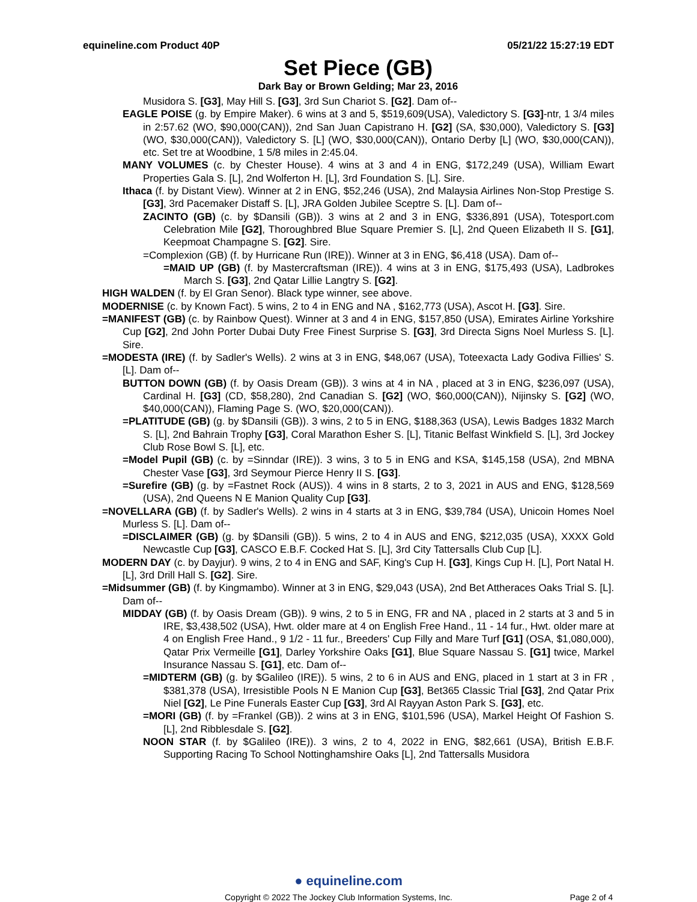equineline.com Product 40P 05/21/22 15:27:19 EDT
Set Piece (GB)
Dark Bay or Brown Gelding; Mar 23, 2016
Musidora S. [G3], May Hill S. [G3], 3rd Sun Chariot S. [G2]. Dam of--
EAGLE POISE (g. by Empire Maker). 6 wins at 3 and 5, $519,609(USA), Valedictory S. [G3]-ntr, 1 3/4 miles in 2:57.62 (WO, $90,000(CAN)), 2nd San Juan Capistrano H. [G2] (SA, $30,000), Valedictory S. [G3] (WO, $30,000(CAN)), Valedictory S. [L] (WO, $30,000(CAN)), Ontario Derby [L] (WO, $30,000(CAN)), etc. Set tre at Woodbine, 1 5/8 miles in 2:45.04.
MANY VOLUMES (c. by Chester House). 4 wins at 3 and 4 in ENG, $172,249 (USA), William Ewart Properties Gala S. [L], 2nd Wolferton H. [L], 3rd Foundation S. [L]. Sire.
Ithaca (f. by Distant View). Winner at 2 in ENG, $52,246 (USA), 2nd Malaysia Airlines Non-Stop Prestige S. [G3], 3rd Pacemaker Distaff S. [L], JRA Golden Jubilee Sceptre S. [L]. Dam of--
ZACINTO (GB) (c. by $Dansili (GB)). 3 wins at 2 and 3 in ENG, $336,891 (USA), Totesport.com Celebration Mile [G2], Thoroughbred Blue Square Premier S. [L], 2nd Queen Elizabeth II S. [G1], Keepmoat Champagne S. [G2]. Sire.
=Complexion (GB) (f. by Hurricane Run (IRE)). Winner at 3 in ENG, $6,418 (USA). Dam of--
=MAID UP (GB) (f. by Mastercraftsman (IRE)). 4 wins at 3 in ENG, $175,493 (USA), Ladbrokes March S. [G3], 2nd Qatar Lillie Langtry S. [G2].
HIGH WALDEN (f. by El Gran Senor). Black type winner, see above.
MODERNISE (c. by Known Fact). 5 wins, 2 to 4 in ENG and NA , $162,773 (USA), Ascot H. [G3]. Sire.
=MANIFEST (GB) (c. by Rainbow Quest). Winner at 3 and 4 in ENG, $157,850 (USA), Emirates Airline Yorkshire Cup [G2], 2nd John Porter Dubai Duty Free Finest Surprise S. [G3], 3rd Directa Signs Noel Murless S. [L]. Sire.
=MODESTA (IRE) (f. by Sadler's Wells). 2 wins at 3 in ENG, $48,067 (USA), Toteexacta Lady Godiva Fillies' S. [L]. Dam of--
BUTTON DOWN (GB) (f. by Oasis Dream (GB)). 3 wins at 4 in NA , placed at 3 in ENG, $236,097 (USA), Cardinal H. [G3] (CD, $58,280), 2nd Canadian S. [G2] (WO, $60,000(CAN)), Nijinsky S. [G2] (WO, $40,000(CAN)), Flaming Page S. (WO, $20,000(CAN)).
=PLATITUDE (GB) (g. by $Dansili (GB)). 3 wins, 2 to 5 in ENG, $188,363 (USA), Lewis Badges 1832 March S. [L], 2nd Bahrain Trophy [G3], Coral Marathon Esher S. [L], Titanic Belfast Winkfield S. [L], 3rd Jockey Club Rose Bowl S. [L], etc.
=Model Pupil (GB) (c. by =Sinndar (IRE)). 3 wins, 3 to 5 in ENG and KSA, $145,158 (USA), 2nd MBNA Chester Vase [G3], 3rd Seymour Pierce Henry II S. [G3].
=Surefire (GB) (g. by =Fastnet Rock (AUS)). 4 wins in 8 starts, 2 to 3, 2021 in AUS and ENG, $128,569 (USA), 2nd Queens N E Manion Quality Cup [G3].
=NOVELLARA (GB) (f. by Sadler's Wells). 2 wins in 4 starts at 3 in ENG, $39,784 (USA), Unicoin Homes Noel Murless S. [L]. Dam of--
=DISCLAIMER (GB) (g. by $Dansili (GB)). 5 wins, 2 to 4 in AUS and ENG, $212,035 (USA), XXXX Gold Newcastle Cup [G3], CASCO E.B.F. Cocked Hat S. [L], 3rd City Tattersalls Club Cup [L].
MODERN DAY (c. by Dayjur). 9 wins, 2 to 4 in ENG and SAF, King's Cup H. [G3], Kings Cup H. [L], Port Natal H. [L], 3rd Drill Hall S. [G2]. Sire.
=Midsummer (GB) (f. by Kingmambo). Winner at 3 in ENG, $29,043 (USA), 2nd Bet Attheraces Oaks Trial S. [L]. Dam of--
MIDDAY (GB) (f. by Oasis Dream (GB)). 9 wins, 2 to 5 in ENG, FR and NA , placed in 2 starts at 3 and 5 in IRE, $3,438,502 (USA), Hwt. older mare at 4 on English Free Hand., 11 - 14 fur., Hwt. older mare at 4 on English Free Hand., 9 1/2 - 11 fur., Breeders' Cup Filly and Mare Turf [G1] (OSA, $1,080,000), Qatar Prix Vermeille [G1], Darley Yorkshire Oaks [G1], Blue Square Nassau S. [G1] twice, Markel Insurance Nassau S. [G1], etc. Dam of--
=MIDTERM (GB) (g. by $Galileo (IRE)). 5 wins, 2 to 6 in AUS and ENG, placed in 1 start at 3 in FR , $381,378 (USA), Irresistible Pools N E Manion Cup [G3], Bet365 Classic Trial [G3], 2nd Qatar Prix Niel [G2], Le Pine Funerals Easter Cup [G3], 3rd Al Rayyan Aston Park S. [G3], etc.
=MORI (GB) (f. by =Frankel (GB)). 2 wins at 3 in ENG, $101,596 (USA), Markel Height Of Fashion S. [L], 2nd Ribblesdale S. [G2].
NOON STAR (f. by $Galileo (IRE)). 3 wins, 2 to 4, 2022 in ENG, $82,661 (USA), British E.B.F. Supporting Racing To School Nottinghamshire Oaks [L], 2nd Tattersalls Musidora
● equineline.com
Copyright © 2022 The Jockey Club Information Systems, Inc. Page 2 of 4